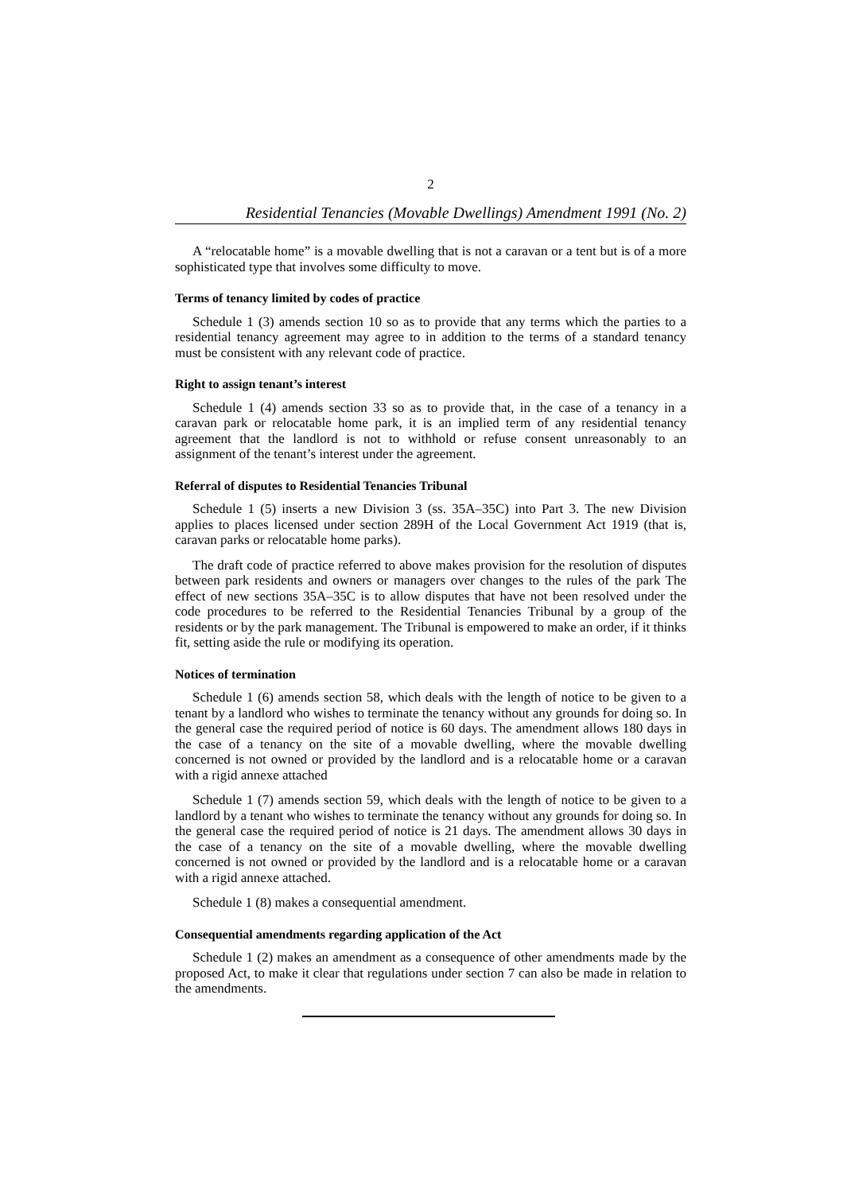2
Residential Tenancies (Movable Dwellings) Amendment 1991 (No. 2)
A “relocatable home” is a movable dwelling that is not a caravan or a tent but is of a more sophisticated type that involves some difficulty to move.
Terms of tenancy limited by codes of practice
Schedule 1 (3) amends section 10 so as to provide that any terms which the parties to a residential tenancy agreement may agree to in addition to the terms of a standard tenancy must be consistent with any relevant code of practice.
Right to assign tenant’s interest
Schedule 1 (4) amends section 33 so as to provide that, in the case of a tenancy in a caravan park or relocatable home park, it is an implied term of any residential tenancy agreement that the landlord is not to withhold or refuse consent unreasonably to an assignment of the tenant’s interest under the agreement.
Referral of disputes to Residential Tenancies Tribunal
Schedule 1 (5) inserts a new Division 3 (ss. 35A–35C) into Part 3. The new Division applies to places licensed under section 289H of the Local Government Act 1919 (that is, caravan parks or relocatable home parks).
The draft code of practice referred to above makes provision for the resolution of disputes between park residents and owners or managers over changes to the rules of the park The effect of new sections 35A–35C is to allow disputes that have not been resolved under the code procedures to be referred to the Residential Tenancies Tribunal by a group of the residents or by the park management. The Tribunal is empowered to make an order, if it thinks fit, setting aside the rule or modifying its operation.
Notices of termination
Schedule 1 (6) amends section 58, which deals with the length of notice to be given to a tenant by a landlord who wishes to terminate the tenancy without any grounds for doing so. In the general case the required period of notice is 60 days. The amendment allows 180 days in the case of a tenancy on the site of a movable dwelling, where the movable dwelling concerned is not owned or provided by the landlord and is a relocatable home or a caravan with a rigid annexe attached
Schedule 1 (7) amends section 59, which deals with the length of notice to be given to a landlord by a tenant who wishes to terminate the tenancy without any grounds for doing so. In the general case the required period of notice is 21 days. The amendment allows 30 days in the case of a tenancy on the site of a movable dwelling, where the movable dwelling concerned is not owned or provided by the landlord and is a relocatable home or a caravan with a rigid annexe attached.
Schedule 1 (8) makes a consequential amendment.
Consequential amendments regarding application of the Act
Schedule 1 (2) makes an amendment as a consequence of other amendments made by the proposed Act, to make it clear that regulations under section 7 can also be made in relation to the amendments.